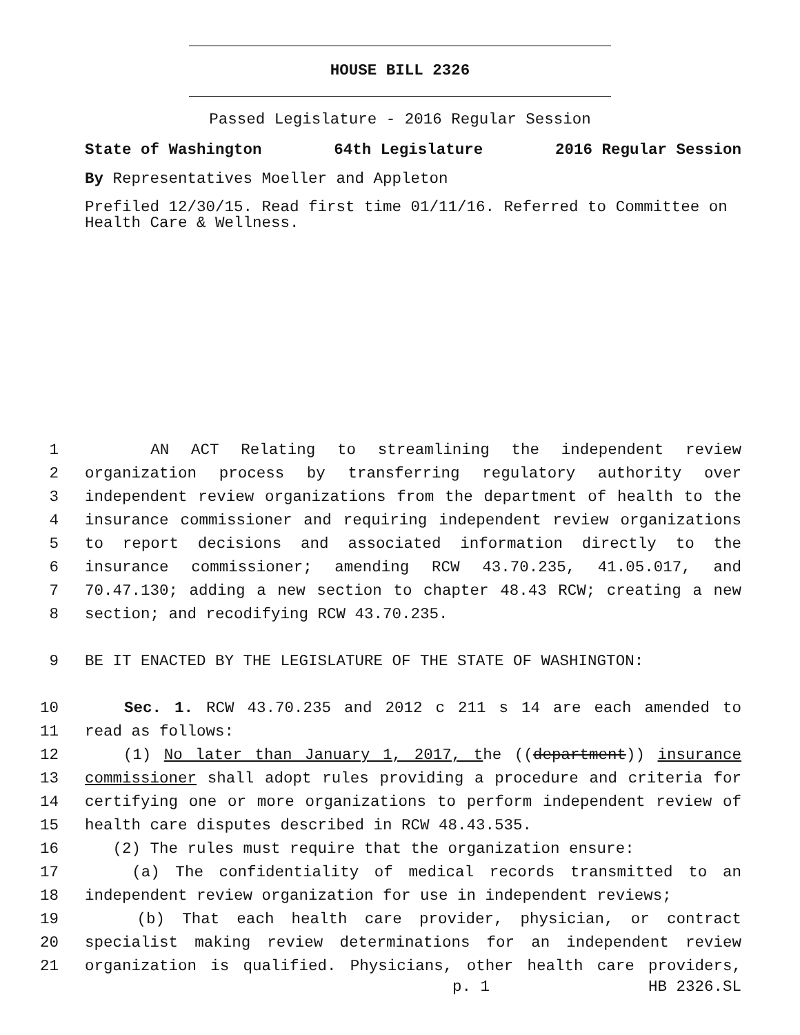HOUSE BILL 2326
Passed Legislature - 2016 Regular Session
State of Washington 64th Legislature 2016 Regular Session
By Representatives Moeller and Appleton
Prefiled 12/30/15. Read first time 01/11/16. Referred to Committee on Health Care & Wellness.
1 AN ACT Relating to streamlining the independent review
2 organization process by transferring regulatory authority over
3 independent review organizations from the department of health to the
4 insurance commissioner and requiring independent review organizations
5 to report decisions and associated information directly to the
6 insurance commissioner; amending RCW 43.70.235, 41.05.017, and
7 70.47.130; adding a new section to chapter 48.43 RCW; creating a new
8 section; and recodifying RCW 43.70.235.
9 BE IT ENACTED BY THE LEGISLATURE OF THE STATE OF WASHINGTON:
10 Sec. 1. RCW 43.70.235 and 2012 c 211 s 14 are each amended to
11 read as follows:
12 (1) No later than January 1, 2017, the ((department)) insurance
13 commissioner shall adopt rules providing a procedure and criteria for
14 certifying one or more organizations to perform independent review of
15 health care disputes described in RCW 48.43.535.
16 (2) The rules must require that the organization ensure:
17 (a) The confidentiality of medical records transmitted to an
18 independent review organization for use in independent reviews;
19 (b) That each health care provider, physician, or contract
20 specialist making review determinations for an independent review
21 organization is qualified. Physicians, other health care providers,
p. 1 HB 2326.SL